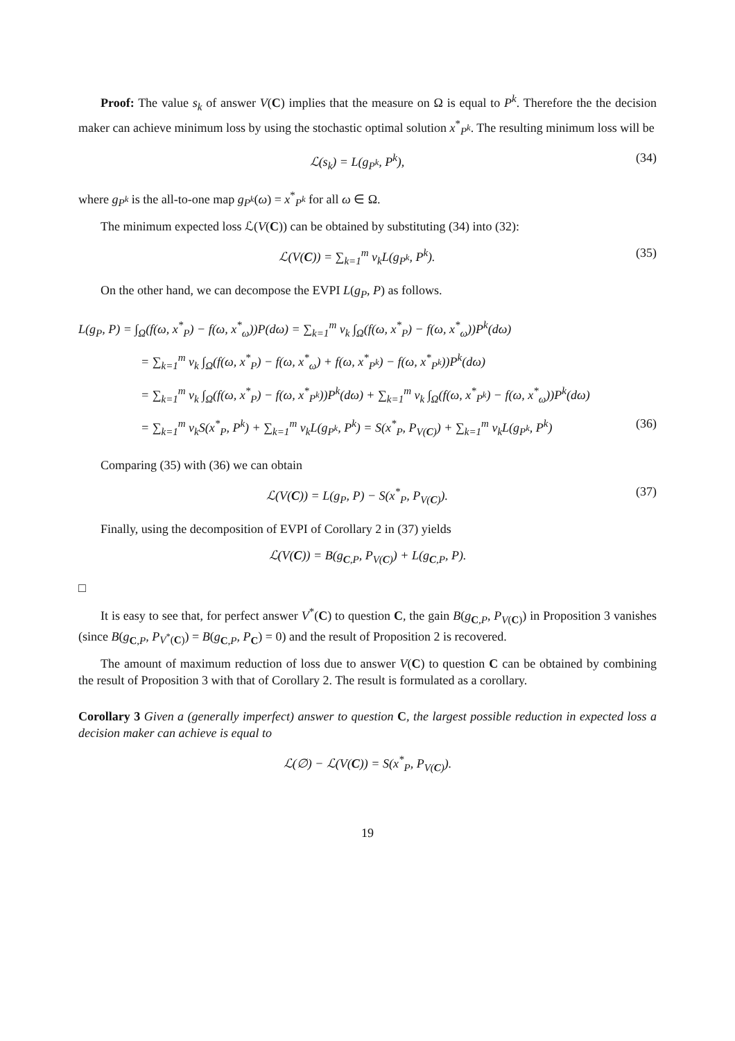Proof: The value s<sub>k</sub> of answer V(C) implies that the measure on Ω is equal to P<sup>k</sup>. Therefore the the decision maker can achieve minimum loss by using the stochastic optimal solution x<sup>*</sup><sub>P<sup>k</sup></sub>. The resulting minimum loss will be
ℒ(s<sub>k</sub>) = L(g<sub>P<sup>k</sup></sub>, P<sup>k</sup>), (34)
where g<sub>P<sup>k</sup></sub> is the all-to-one map g<sub>P<sup>k</sup></sub>(ω) = x<sup>*</sup><sub>P<sup>k</sup></sub> for all ω ∈ Ω.
The minimum expected loss ℒ(V(C)) can be obtained by substituting (34) into (32):
ℒ(V(C)) = ∑<sub>k=1</sub><sup>m</sup> v<sub>k</sub>L(g<sub>P<sup>k</sup></sub>, P<sup>k</sup>). (35)
On the other hand, we can decompose the EVPI L(g<sub>P</sub>, P) as follows.
L(g<sub>P</sub>, P) = ∫<sub>Ω</sub>(f(ω, x<sup>*</sup><sub>P</sub>) − f(ω, x<sup>*</sup><sub>ω</sub>))P(dω) = ∑<sub>k=1</sub><sup>m</sup> v<sub>k</sub> ∫<sub>Ω</sub>(f(ω, x<sup>*</sup><sub>P</sub>) − f(ω, x<sup>*</sup><sub>ω</sub>))P<sup>k</sup>(dω)
= ∑<sub>k=1</sub><sup>m</sup> v<sub>k</sub> ∫<sub>Ω</sub>(f(ω, x<sup>*</sup><sub>P</sub>) − f(ω, x<sup>*</sup><sub>ω</sub>) + f(ω, x<sup>*</sup><sub>P<sup>k</sup></sub>) − f(ω, x<sup>*</sup><sub>P<sup>k</sup></sub>))P<sup>k</sup>(dω)
= ∑<sub>k=1</sub><sup>m</sup> v<sub>k</sub> ∫<sub>Ω</sub>(f(ω, x<sup>*</sup><sub>P</sub>) − f(ω, x<sup>*</sup><sub>P<sup>k</sup></sub>))P<sup>k</sup>(dω) + ∑<sub>k=1</sub><sup>m</sup> v<sub>k</sub> ∫<sub>Ω</sub>(f(ω, x<sup>*</sup><sub>P<sup>k</sup></sub>) − f(ω, x<sup>*</sup><sub>ω</sub>))P<sup>k</sup>(dω)
= ∑<sub>k=1</sub><sup>m</sup> v<sub>k</sub>S(x<sup>*</sup><sub>P</sub>, P<sup>k</sup>) + ∑<sub>k=1</sub><sup>m</sup> v<sub>k</sub>L(g<sub>P<sup>k</sup></sub>, P<sup>k</sup>) = S(x<sup>*</sup><sub>P</sub>, P<sub>V(C)</sub>) + ∑<sub>k=1</sub><sup>m</sup> v<sub>k</sub>L(g<sub>P<sup>k</sup></sub>, P<sup>k</sup>) (36)
Comparing (35) with (36) we can obtain
ℒ(V(C)) = L(g<sub>P</sub>, P) − S(x<sup>*</sup><sub>P</sub>, P<sub>V(C)</sub>). (37)
Finally, using the decomposition of EVPI of Corollary 2 in (37) yields
ℒ(V(C)) = B(g<sub>C,P</sub>, P<sub>V(C)</sub>) + L(g<sub>C,P</sub>, P).
□
It is easy to see that, for perfect answer V<sup>*</sup>(C) to question C, the gain B(g<sub>C,P</sub>, P<sub>V(C)</sub>) in Proposition 3 vanishes (since B(g<sub>C,P</sub>, P<sub>V<sup>*</sup>(C)</sub>) = B(g<sub>C,P</sub>, P<sub>C</sub>) = 0) and the result of Proposition 2 is recovered.
The amount of maximum reduction of loss due to answer V(C) to question C can be obtained by combining the result of Proposition 3 with that of Corollary 2. The result is formulated as a corollary.
Corollary 3 Given a (generally imperfect) answer to question C, the largest possible reduction in expected loss a decision maker can achieve is equal to
ℒ(∅) − ℒ(V(C)) = S(x<sup>*</sup><sub>P</sub>, P<sub>V(C)</sub>).
19